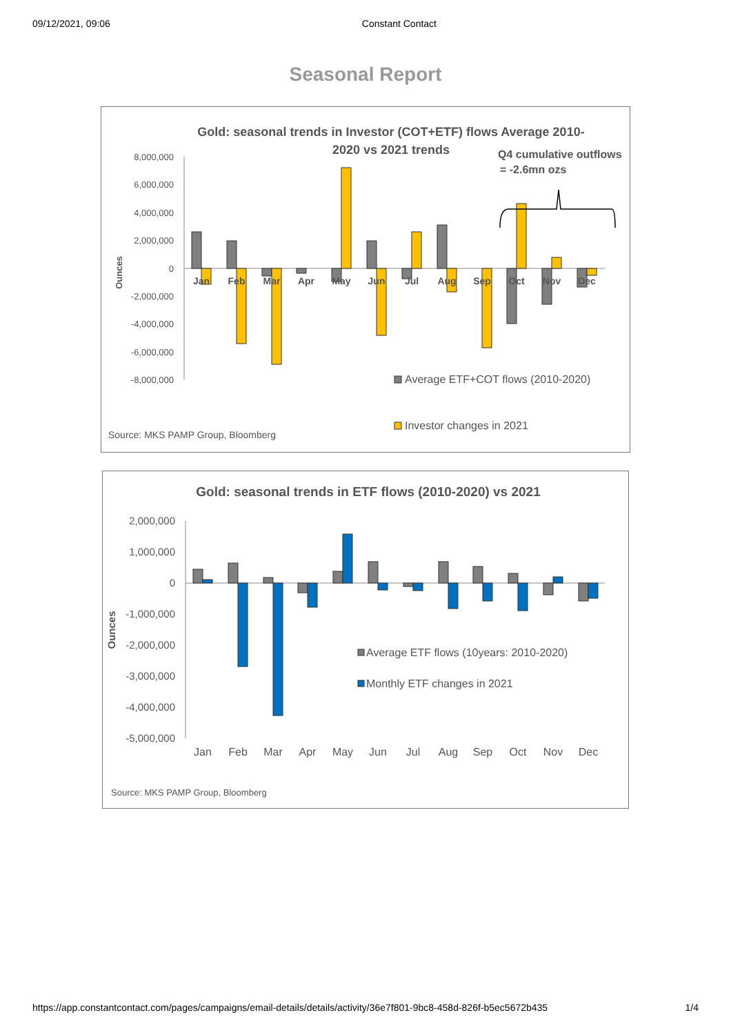09/12/2021, 09:06 Constant Contact
Seasonal Report
Gold: seasonal trends in Investor (COT+ETF) flows Average 2010-
2020 vs 2021 trends
Q4 cumulative outflows
= -2.6mn ozs
8,000,000
6,000,000
4,000,000
2,000,000
0
-2,000,000
-4,000,000
-6,000,000
-8,000,000
Ounces
Jan
Feb
Mar
Apr
May
Jun
Jul
Aug
Sep
Oct
Nov
Dec
Average ETF+COT flows (2010-2020)
Investor changes in 2021
Source: MKS PAMP Group, Bloomberg
Gold: seasonal trends in ETF flows (2010-2020) vs 2021
2,000,000
1,000,000
0
-1,000,000
-2,000,000
-3,000,000
-4,000,000
-5,000,000
Ounces
Jan
Feb
Mar
Apr
May
Jun
Jul
Aug
Sep
Oct
Nov
Dec
Average ETF flows (10years: 2010-2020)
Monthly ETF changes in 2021
Source: MKS PAMP Group, Bloomberg
https://app.constantcontact.com/pages/campaigns/email-details/details/activity/36e7f801-9bc8-458d-826f-b5ec5672b435 1/4